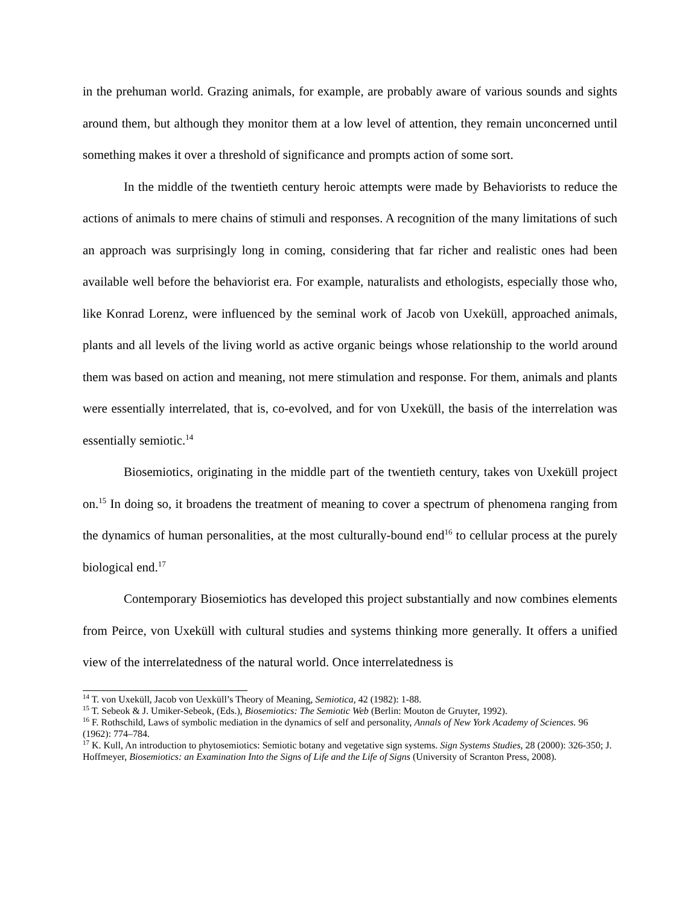in the prehuman world. Grazing animals, for example, are probably aware of various sounds and sights around them, but although they monitor them at a low level of attention, they remain unconcerned until something makes it over a threshold of significance and prompts action of some sort.
In the middle of the twentieth century heroic attempts were made by Behaviorists to reduce the actions of animals to mere chains of stimuli and responses. A recognition of the many limitations of such an approach was surprisingly long in coming, considering that far richer and realistic ones had been available well before the behaviorist era. For example, naturalists and ethologists, especially those who, like Konrad Lorenz, were influenced by the seminal work of Jacob von Uxeküll, approached animals, plants and all levels of the living world as active organic beings whose relationship to the world around them was based on action and meaning, not mere stimulation and response. For them, animals and plants were essentially interrelated, that is, co-evolved, and for von Uxeküll, the basis of the interrelation was essentially semiotic.<sup>14</sup>
Biosemiotics, originating in the middle part of the twentieth century, takes von Uxeküll project on.<sup>15</sup> In doing so, it broadens the treatment of meaning to cover a spectrum of phenomena ranging from the dynamics of human personalities, at the most culturally-bound end<sup>16</sup> to cellular process at the purely biological end.<sup>17</sup>
Contemporary Biosemiotics has developed this project substantially and now combines elements from Peirce, von Uxeküll with cultural studies and systems thinking more generally. It offers a unified view of the interrelatedness of the natural world. Once interrelatedness is
<sup>14</sup> T. von Uxeküll, Jacob von Uexküll’s Theory of Meaning, Semiotica, 42 (1982): 1-88.
<sup>15</sup> T. Sebeok & J. Umiker-Sebeok, (Eds.), Biosemiotics: The Semiotic Web (Berlin: Mouton de Gruyter, 1992).
<sup>16</sup> F. Rothschild, Laws of symbolic mediation in the dynamics of self and personality, Annals of New York Academy of Sciences. 96 (1962): 774–784.
<sup>17</sup> K. Kull, An introduction to phytosemiotics: Semiotic botany and vegetative sign systems. Sign Systems Studies, 28 (2000): 326-350; J. Hoffmeyer, Biosemiotics: an Examination Into the Signs of Life and the Life of Signs (University of Scranton Press, 2008).